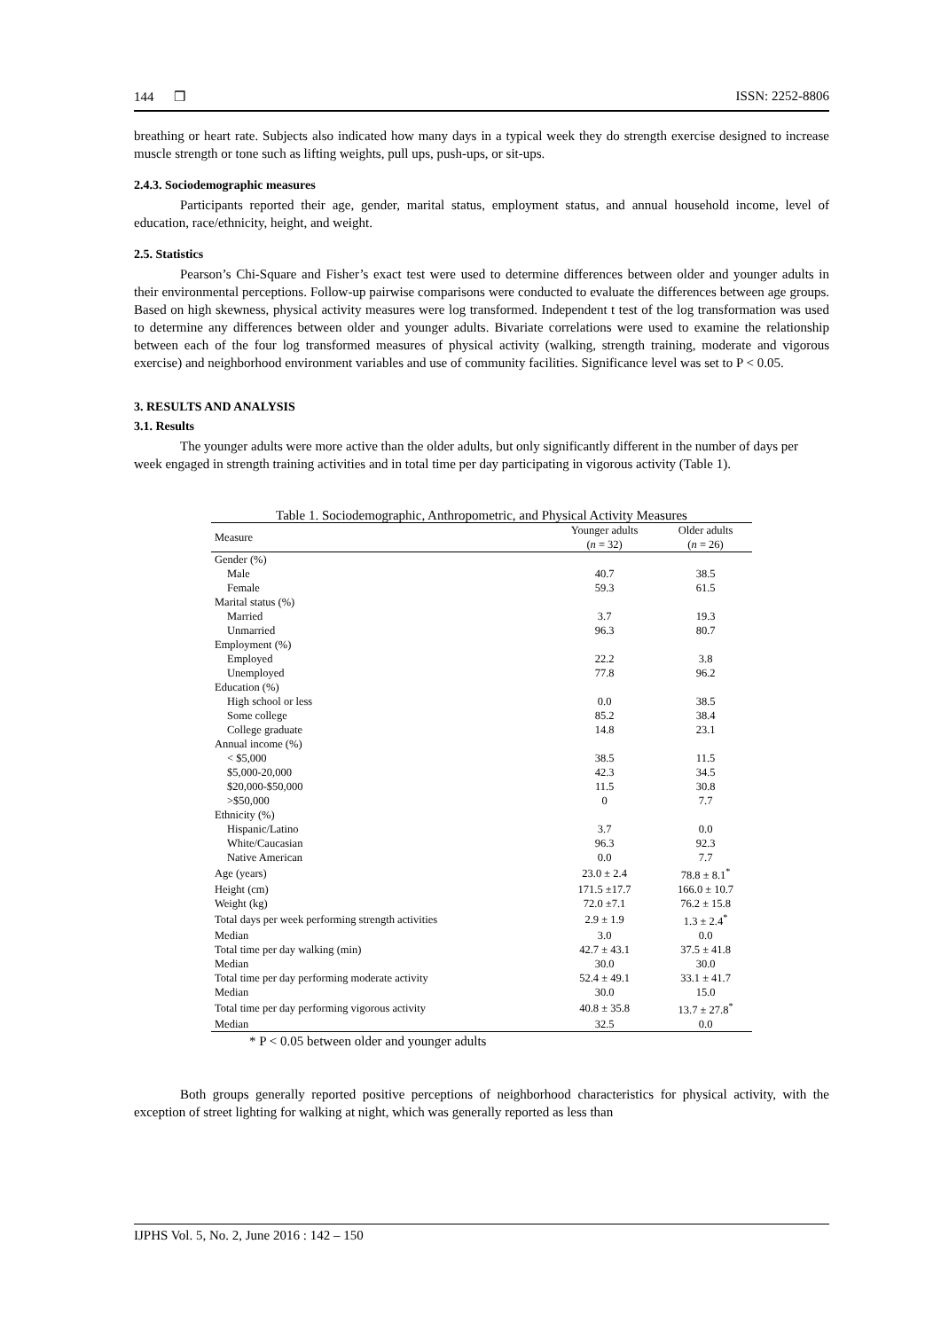144 ❒ ISSN: 2252-8806
breathing or heart rate. Subjects also indicated how many days in a typical week they do strength exercise designed to increase muscle strength or tone such as lifting weights, pull ups, push-ups, or sit-ups.
2.4.3. Sociodemographic measures
Participants reported their age, gender, marital status, employment status, and annual household income, level of education, race/ethnicity, height, and weight.
2.5. Statistics
Pearson’s Chi-Square and Fisher’s exact test were used to determine differences between older and younger adults in their environmental perceptions. Follow-up pairwise comparisons were conducted to evaluate the differences between age groups. Based on high skewness, physical activity measures were log transformed. Independent t test of the log transformation was used to determine any differences between older and younger adults. Bivariate correlations were used to examine the relationship between each of the four log transformed measures of physical activity (walking, strength training, moderate and vigorous exercise) and neighborhood environment variables and use of community facilities. Significance level was set to P < 0.05.
3. RESULTS AND ANALYSIS
3.1. Results
The younger adults were more active than the older adults, but only significantly different in the number of days per week engaged in strength training activities and in total time per day participating in vigorous activity (Table 1).
Table 1. Sociodemographic, Anthropometric, and Physical Activity Measures
| Measure | Younger adults ( n = 32) | Older adults ( n = 26) |
| --- | --- | --- |
| Gender (%) | | |
| Male | 40.7 | 38.5 |
| Female | 59.3 | 61.5 |
| Marital status (%) | | |
| Married | 3.7 | 19.3 |
| Unmarried | 96.3 | 80.7 |
| Employment (%) | | |
| Employed | 22.2 | 3.8 |
| Unemployed | 77.8 | 96.2 |
| Education (%) | | |
| High school or less | 0.0 | 38.5 |
| Some college | 85.2 | 38.4 |
| College graduate | 14.8 | 23.1 |
| Annual income (%) | | |
| < $5,000 | 38.5 | 11.5 |
| $5,000-20,000 | 42.3 | 34.5 |
| $20,000-$50,000 | 11.5 | 30.8 |
| >$50,000 | 0 | 7.7 |
| Ethnicity (%) | | |
| Hispanic/Latino | 3.7 | 0.0 |
| White/Caucasian | 96.3 | 92.3 |
| Native American | 0.0 | 7.7 |
| Age (years) | 23.0 ± 2.4 | 78.8 ± 8.1<sup>*</sup> |
| Height (cm) | 171.5 ±17.7 | 166.0 ± 10.7 |
| Weight (kg) | 72.0 ±7.1 | 76.2 ± 15.8 |
| Total days per week performing strength activities | 2.9 ± 1.9 | 1.3 ± 2.4<sup>*</sup> |
| Median | 3.0 | 0.0 |
| Total time per day walking (min) | 42.7 ± 43.1 | 37.5 ± 41.8 |
| Median | 30.0 | 30.0 |
| Total time per day performing moderate activity | 52.4 ± 49.1 | 33.1 ± 41.7 |
| Median | 30.0 | 15.0 |
| Total time per day performing vigorous activity | 40.8 ± 35.8 | 13.7 ± 27.8<sup>*</sup> |
| Median | 32.5 | 0.0 |
* P < 0.05 between older and younger adults
Both groups generally reported positive perceptions of neighborhood characteristics for physical activity, with the exception of street lighting for walking at night, which was generally reported as less than
IJPHS Vol. 5, No. 2, June 2016 : 142 – 150